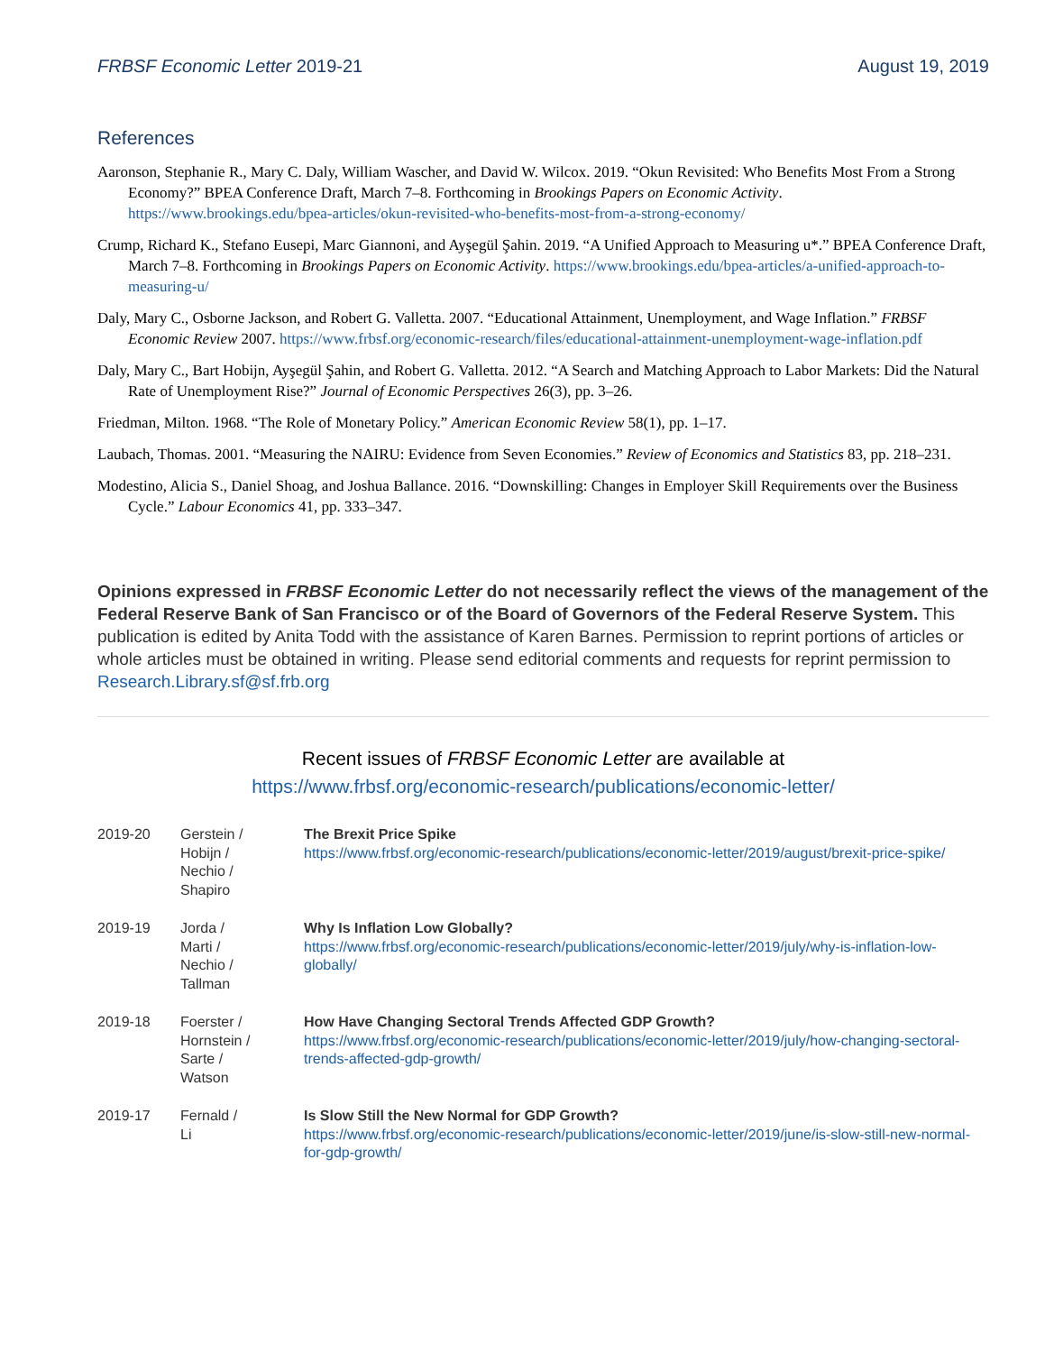FRBSF Economic Letter 2019-21 August 19, 2019
References
Aaronson, Stephanie R., Mary C. Daly, William Wascher, and David W. Wilcox. 2019. “Okun Revisited: Who Benefits Most From a Strong Economy?” BPEA Conference Draft, March 7–8. Forthcoming in Brookings Papers on Economic Activity. https://www.brookings.edu/bpea-articles/okun-revisited-who-benefits-most-from-a-strong-economy/
Crump, Richard K., Stefano Eusepi, Marc Giannoni, and Ayşegül Şahin. 2019. “A Unified Approach to Measuring u*.” BPEA Conference Draft, March 7–8. Forthcoming in Brookings Papers on Economic Activity. https://www.brookings.edu/bpea-articles/a-unified-approach-to-measuring-u/
Daly, Mary C., Osborne Jackson, and Robert G. Valletta. 2007. “Educational Attainment, Unemployment, and Wage Inflation.” FRBSF Economic Review 2007. https://www.frbsf.org/economic-research/files/educational-attainment-unemployment-wage-inflation.pdf
Daly, Mary C., Bart Hobijn, Ayşegül Şahin, and Robert G. Valletta. 2012. “A Search and Matching Approach to Labor Markets: Did the Natural Rate of Unemployment Rise?” Journal of Economic Perspectives 26(3), pp. 3–26.
Friedman, Milton. 1968. “The Role of Monetary Policy.” American Economic Review 58(1), pp. 1–17.
Laubach, Thomas. 2001. “Measuring the NAIRU: Evidence from Seven Economies.” Review of Economics and Statistics 83, pp. 218–231.
Modestino, Alicia S., Daniel Shoag, and Joshua Ballance. 2016. “Downskilling: Changes in Employer Skill Requirements over the Business Cycle.” Labour Economics 41, pp. 333–347.
Opinions expressed in FRBSF Economic Letter do not necessarily reflect the views of the management of the Federal Reserve Bank of San Francisco or of the Board of Governors of the Federal Reserve System. This publication is edited by Anita Todd with the assistance of Karen Barnes. Permission to reprint portions of articles or whole articles must be obtained in writing. Please send editorial comments and requests for reprint permission to Research.Library.sf@sf.frb.org
Recent issues of FRBSF Economic Letter are available at
https://www.frbsf.org/economic-research/publications/economic-letter/
| 2019-20 | Gerstein / Hobijn / Nechio / Shapiro | The Brexit Price Spike https://www.frbsf.org/economic-research/publications/economic-letter/2019/august/brexit-price-spike/ |
| 2019-19 | Jorda / Marti / Nechio / Tallman | Why Is Inflation Low Globally? https://www.frbsf.org/economic-research/publications/economic-letter/2019/july/why-is-inflation-low-globally/ |
| 2019-18 | Foerster / Hornstein / Sarte / Watson | How Have Changing Sectoral Trends Affected GDP Growth? https://www.frbsf.org/economic-research/publications/economic-letter/2019/july/how-changing-sectoral-trends-affected-gdp-growth/ |
| 2019-17 | Fernald / Li | Is Slow Still the New Normal for GDP Growth? https://www.frbsf.org/economic-research/publications/economic-letter/2019/june/is-slow-still-new-normal-for-gdp-growth/ |